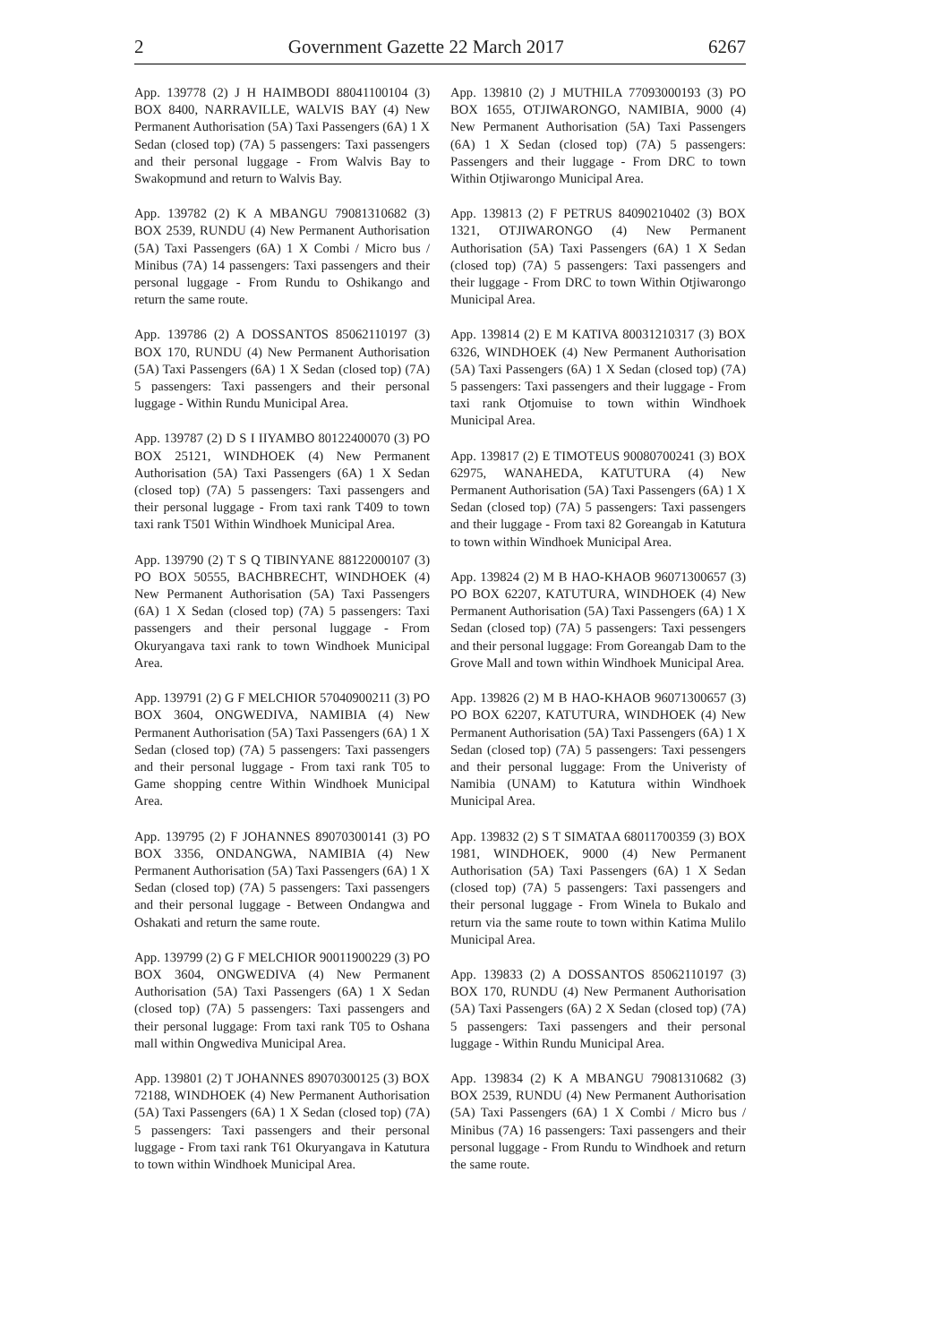2 Government Gazette 22 March 2017 6267
App. 139778 (2) J H HAIMBODI 88041100104 (3) BOX 8400, NARRAVILLE, WALVIS BAY (4) New Permanent Authorisation (5A) Taxi Passengers (6A) 1 X Sedan (closed top) (7A) 5 passengers: Taxi passengers and their personal luggage - From Walvis Bay to Swakopmund and return to Walvis Bay.
App. 139782 (2) K A MBANGU 79081310682 (3) BOX 2539, RUNDU (4) New Permanent Authorisation (5A) Taxi Passengers (6A) 1 X Combi / Micro bus / Minibus (7A) 14 passengers: Taxi passengers and their personal luggage - From Rundu to Oshikango and return the same route.
App. 139786 (2) A DOSSANTOS 85062110197 (3) BOX 170, RUNDU (4) New Permanent Authorisation (5A) Taxi Passengers (6A) 1 X Sedan (closed top) (7A) 5 passengers: Taxi passengers and their personal luggage - Within Rundu Municipal Area.
App. 139787 (2) D S I IIYAMBO 80122400070 (3) PO BOX 25121, WINDHOEK (4) New Permanent Authorisation (5A) Taxi Passengers (6A) 1 X Sedan (closed top) (7A) 5 passengers: Taxi passengers and their personal luggage - From taxi rank T409 to town taxi rank T501 Within Windhoek Municipal Area.
App. 139790 (2) T S Q TIBINYANE 88122000107 (3) PO BOX 50555, BACHBRECHT, WINDHOEK (4) New Permanent Authorisation (5A) Taxi Passengers (6A) 1 X Sedan (closed top) (7A) 5 passengers: Taxi passengers and their personal luggage - From Okuryangava taxi rank to town Windhoek Municipal Area.
App. 139791 (2) G F MELCHIOR 57040900211 (3) PO BOX 3604, ONGWEDIVA, NAMIBIA (4) New Permanent Authorisation (5A) Taxi Passengers (6A) 1 X Sedan (closed top) (7A) 5 passengers: Taxi passengers and their personal luggage - From taxi rank T05 to Game shopping centre Within Windhoek Municipal Area.
App. 139795 (2) F JOHANNES 89070300141 (3) PO BOX 3356, ONDANGWA, NAMIBIA (4) New Permanent Authorisation (5A) Taxi Passengers (6A) 1 X Sedan (closed top) (7A) 5 passengers: Taxi passengers and their personal luggage - Between Ondangwa and Oshakati and return the same route.
App. 139799 (2) G F MELCHIOR 90011900229 (3) PO BOX 3604, ONGWEDIVA (4) New Permanent Authorisation (5A) Taxi Passengers (6A) 1 X Sedan (closed top) (7A) 5 passengers: Taxi passengers and their personal luggage: From taxi rank T05 to Oshana mall within Ongwediva Municipal Area.
App. 139801 (2) T JOHANNES 89070300125 (3) BOX 72188, WINDHOEK (4) New Permanent Authorisation (5A) Taxi Passengers (6A) 1 X Sedan (closed top) (7A) 5 passengers: Taxi passengers and their personal luggage - From taxi rank T61 Okuryangava in Katutura to town within Windhoek Municipal Area.
App. 139810 (2) J MUTHILA 77093000193 (3) PO BOX 1655, OTJIWARONGO, NAMIBIA, 9000 (4) New Permanent Authorisation (5A) Taxi Passengers (6A) 1 X Sedan (closed top) (7A) 5 passengers: Passengers and their luggage - From DRC to town Within Otjiwarongo Municipal Area.
App. 139813 (2) F PETRUS 84090210402 (3) BOX 1321, OTJIWARONGO (4) New Permanent Authorisation (5A) Taxi Passengers (6A) 1 X Sedan (closed top) (7A) 5 passengers: Taxi passengers and their luggage - From DRC to town Within Otjiwarongo Municipal Area.
App. 139814 (2) E M KATIVA 80031210317 (3) BOX 6326, WINDHOEK (4) New Permanent Authorisation (5A) Taxi Passengers (6A) 1 X Sedan (closed top) (7A) 5 passengers: Taxi passengers and their luggage - From taxi rank Otjomuise to town within Windhoek Municipal Area.
App. 139817 (2) E TIMOTEUS 90080700241 (3) BOX 62975, WANAHEDA, KATUTURA (4) New Permanent Authorisation (5A) Taxi Passengers (6A) 1 X Sedan (closed top) (7A) 5 passengers: Taxi passengers and their luggage - From taxi 82 Goreangab in Katutura to town within Windhoek Municipal Area.
App. 139824 (2) M B HAO-KHAOB 96071300657 (3) PO BOX 62207, KATUTURA, WINDHOEK (4) New Permanent Authorisation (5A) Taxi Passengers (6A) 1 X Sedan (closed top) (7A) 5 passengers: Taxi pessengers and their personal luggage: From Goreangab Dam to the Grove Mall and town within Windhoek Municipal Area.
App. 139826 (2) M B HAO-KHAOB 96071300657 (3) PO BOX 62207, KATUTURA, WINDHOEK (4) New Permanent Authorisation (5A) Taxi Passengers (6A) 1 X Sedan (closed top) (7A) 5 passengers: Taxi pessengers and their personal luggage: From the Univeristy of Namibia (UNAM) to Katutura within Windhoek Municipal Area.
App. 139832 (2) S T SIMATAA 68011700359 (3) BOX 1981, WINDHOEK, 9000 (4) New Permanent Authorisation (5A) Taxi Passengers (6A) 1 X Sedan (closed top) (7A) 5 passengers: Taxi passengers and their personal luggage - From Winela to Bukalo and return via the same route to town within Katima Mulilo Municipal Area.
App. 139833 (2) A DOSSANTOS 85062110197 (3) BOX 170, RUNDU (4) New Permanent Authorisation (5A) Taxi Passengers (6A) 2 X Sedan (closed top) (7A) 5 passengers: Taxi passengers and their personal luggage - Within Rundu Municipal Area.
App. 139834 (2) K A MBANGU 79081310682 (3) BOX 2539, RUNDU (4) New Permanent Authorisation (5A) Taxi Passengers (6A) 1 X Combi / Micro bus / Minibus (7A) 16 passengers: Taxi passengers and their personal luggage - From Rundu to Windhoek and return the same route.